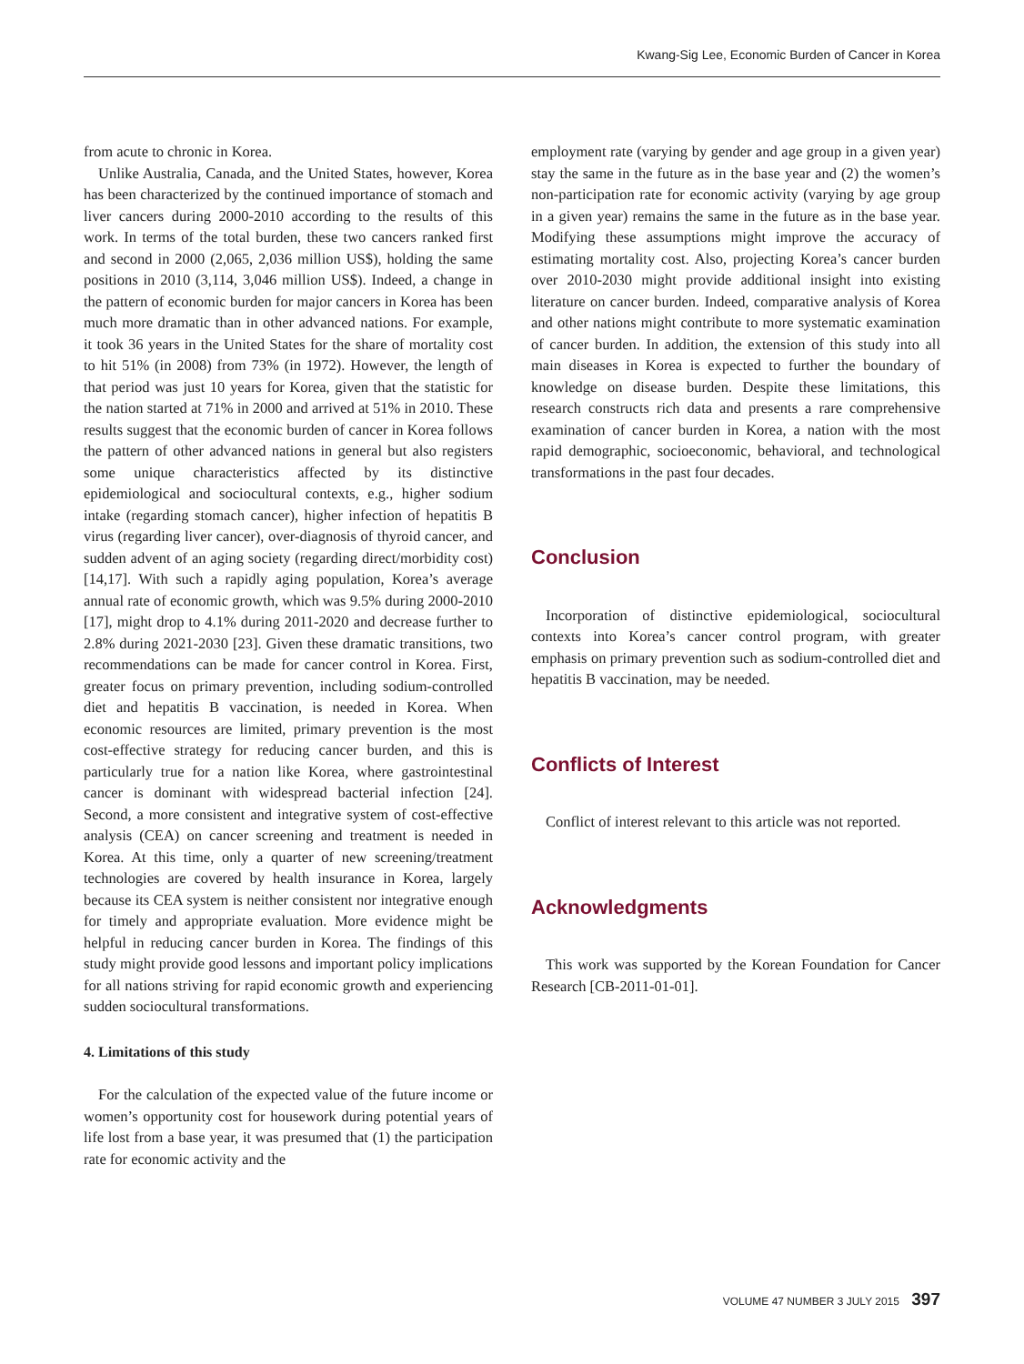Kwang-Sig Lee, Economic Burden of Cancer in Korea
from acute to chronic in Korea.
Unlike Australia, Canada, and the United States, however, Korea has been characterized by the continued importance of stomach and liver cancers during 2000-2010 according to the results of this work. In terms of the total burden, these two cancers ranked first and second in 2000 (2,065, 2,036 million US$), holding the same positions in 2010 (3,114, 3,046 million US$). Indeed, a change in the pattern of economic burden for major cancers in Korea has been much more dramatic than in other advanced nations. For example, it took 36 years in the United States for the share of mortality cost to hit 51% (in 2008) from 73% (in 1972). However, the length of that period was just 10 years for Korea, given that the statistic for the nation started at 71% in 2000 and arrived at 51% in 2010. These results suggest that the economic burden of cancer in Korea follows the pattern of other advanced nations in general but also registers some unique characteristics affected by its distinctive epidemiological and sociocultural contexts, e.g., higher sodium intake (regarding stomach cancer), higher infection of hepatitis B virus (regarding liver cancer), over-diagnosis of thyroid cancer, and sudden advent of an aging society (regarding direct/morbidity cost) [14,17]. With such a rapidly aging population, Korea’s average annual rate of economic growth, which was 9.5% during 2000-2010 [17], might drop to 4.1% during 2011-2020 and decrease further to 2.8% during 2021-2030 [23]. Given these dramatic transitions, two recommendations can be made for cancer control in Korea. First, greater focus on primary prevention, including sodium-controlled diet and hepatitis B vaccination, is needed in Korea. When economic resources are limited, primary prevention is the most cost-effective strategy for reducing cancer burden, and this is particularly true for a nation like Korea, where gastrointestinal cancer is dominant with widespread bacterial infection [24]. Second, a more consistent and integrative system of cost-effective analysis (CEA) on cancer screening and treatment is needed in Korea. At this time, only a quarter of new screening/treatment technologies are covered by health insurance in Korea, largely because its CEA system is neither consistent nor integrative enough for timely and appropriate evaluation. More evidence might be helpful in reducing cancer burden in Korea. The findings of this study might provide good lessons and important policy implications for all nations striving for rapid economic growth and experiencing sudden sociocultural transformations.
4. Limitations of this study
For the calculation of the expected value of the future income or women’s opportunity cost for housework during potential years of life lost from a base year, it was presumed that (1) the participation rate for economic activity and the
employment rate (varying by gender and age group in a given year) stay the same in the future as in the base year and (2) the women’s non-participation rate for economic activity (varying by age group in a given year) remains the same in the future as in the base year. Modifying these assumptions might improve the accuracy of estimating mortality cost. Also, projecting Korea’s cancer burden over 2010-2030 might provide additional insight into existing literature on cancer burden. Indeed, comparative analysis of Korea and other nations might contribute to more systematic examination of cancer burden. In addition, the extension of this study into all main diseases in Korea is expected to further the boundary of knowledge on disease burden. Despite these limitations, this research constructs rich data and presents a rare comprehensive examination of cancer burden in Korea, a nation with the most rapid demographic, socioeconomic, behavioral, and technological transformations in the past four decades.
Conclusion
Incorporation of distinctive epidemiological, sociocultural contexts into Korea’s cancer control program, with greater emphasis on primary prevention such as sodium-controlled diet and hepatitis B vaccination, may be needed.
Conflicts of Interest
Conflict of interest relevant to this article was not reported.
Acknowledgments
This work was supported by the Korean Foundation for Cancer Research [CB-2011-01-01].
VOLUME 47 NUMBER 3 JULY 2015 397